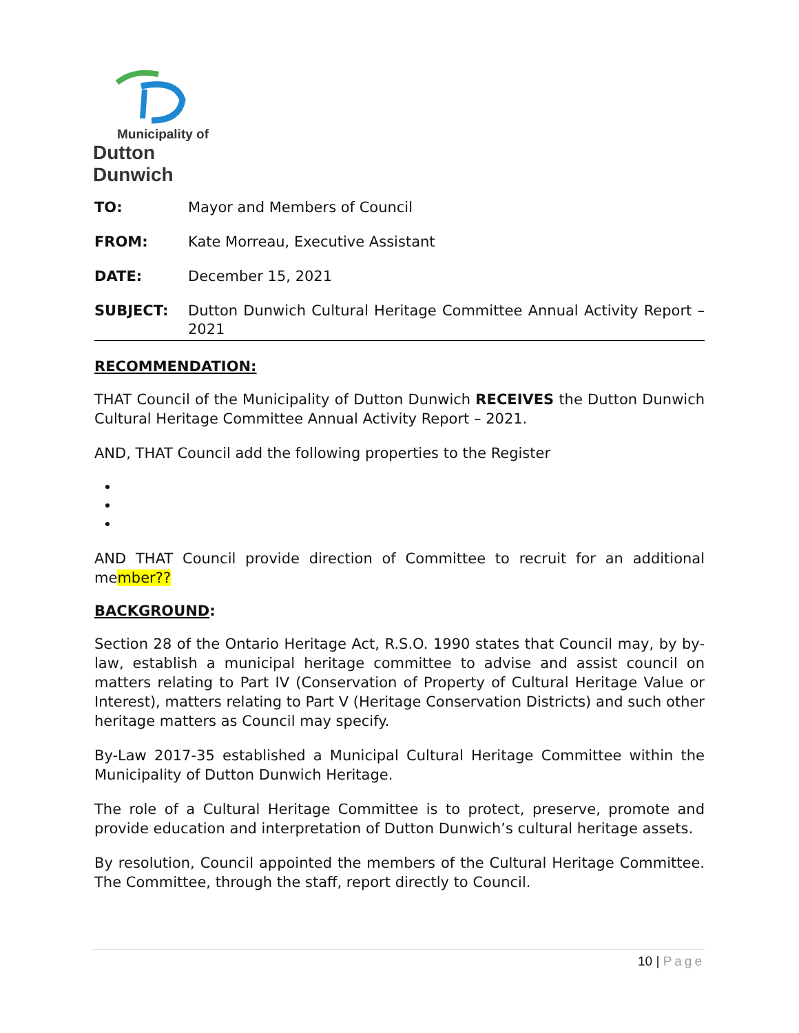Municipality of
Dutton Dunwich
TO: Mayor and Members of Council
FROM: Kate Morreau, Executive Assistant
DATE: December 15, 2021
SUBJECT: Dutton Dunwich Cultural Heritage Committee Annual Activity Report – 2021
RECOMMENDATION:
THAT Council of the Municipality of Dutton Dunwich RECEIVES the Dutton Dunwich Cultural Heritage Committee Annual Activity Report – 2021.
AND, THAT Council add the following properties to the Register
AND THAT Council provide direction of Committee to recruit for an additional member??
BACKGROUND:
Section 28 of the Ontario Heritage Act, R.S.O. 1990 states that Council may, by by-law, establish a municipal heritage committee to advise and assist council on matters relating to Part IV (Conservation of Property of Cultural Heritage Value or Interest), matters relating to Part V (Heritage Conservation Districts) and such other heritage matters as Council may specify.
By-Law 2017-35 established a Municipal Cultural Heritage Committee within the Municipality of Dutton Dunwich Heritage.
The role of a Cultural Heritage Committee is to protect, preserve, promote and provide education and interpretation of Dutton Dunwich’s cultural heritage assets.
By resolution, Council appointed the members of the Cultural Heritage Committee. The Committee, through the staff, report directly to Council.
10 | Page